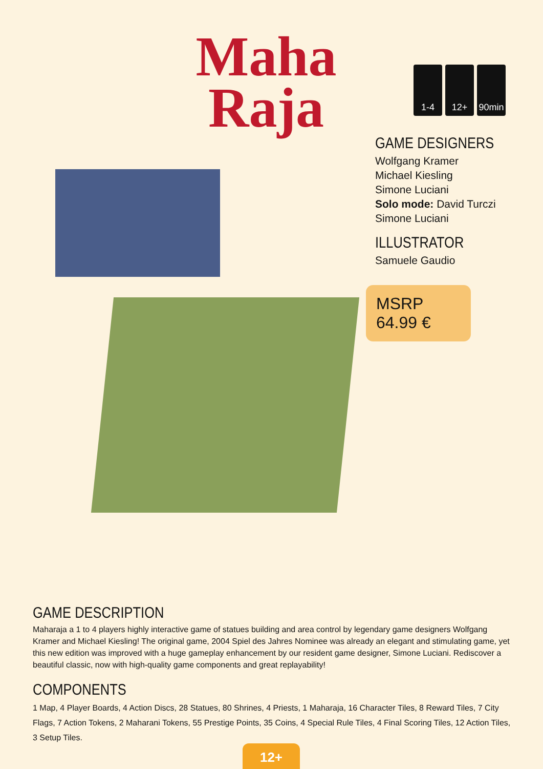Maha Raja
1-4 12+ 90min
GAME DESIGNERS
Wolfgang Kramer
Michael Kiesling
Simone Luciani
Solo mode: David Turczi
Simone Luciani
ILLUSTRATOR
Samuele Gaudio
MSRP 64.99 €
GAME DESCRIPTION
Maharaja a 1 to 4 players highly interactive game of statues building and area control by legendary game designers Wolfgang Kramer and Michael Kiesling! The original game, 2004 Spiel des Jahres Nominee was already an elegant and stimulating game, yet this new edition was improved with a huge gameplay enhancement by our resident game designer, Simone Luciani. Rediscover a beautiful classic, now with high-quality game components and great replayability!
COMPONENTS
1 Map, 4 Player Boards, 4 Action Discs, 28 Statues, 80 Shrines, 4 Priests, 1 Maharaja, 16 Character Tiles, 8 Reward Tiles, 7 City Flags, 7 Action Tokens, 2 Maharani Tokens, 55 Prestige Points, 35 Coins, 4 Special Rule Tiles, 4 Final Scoring Tiles, 12 Action Tiles, 3 Setup Tiles.
12+